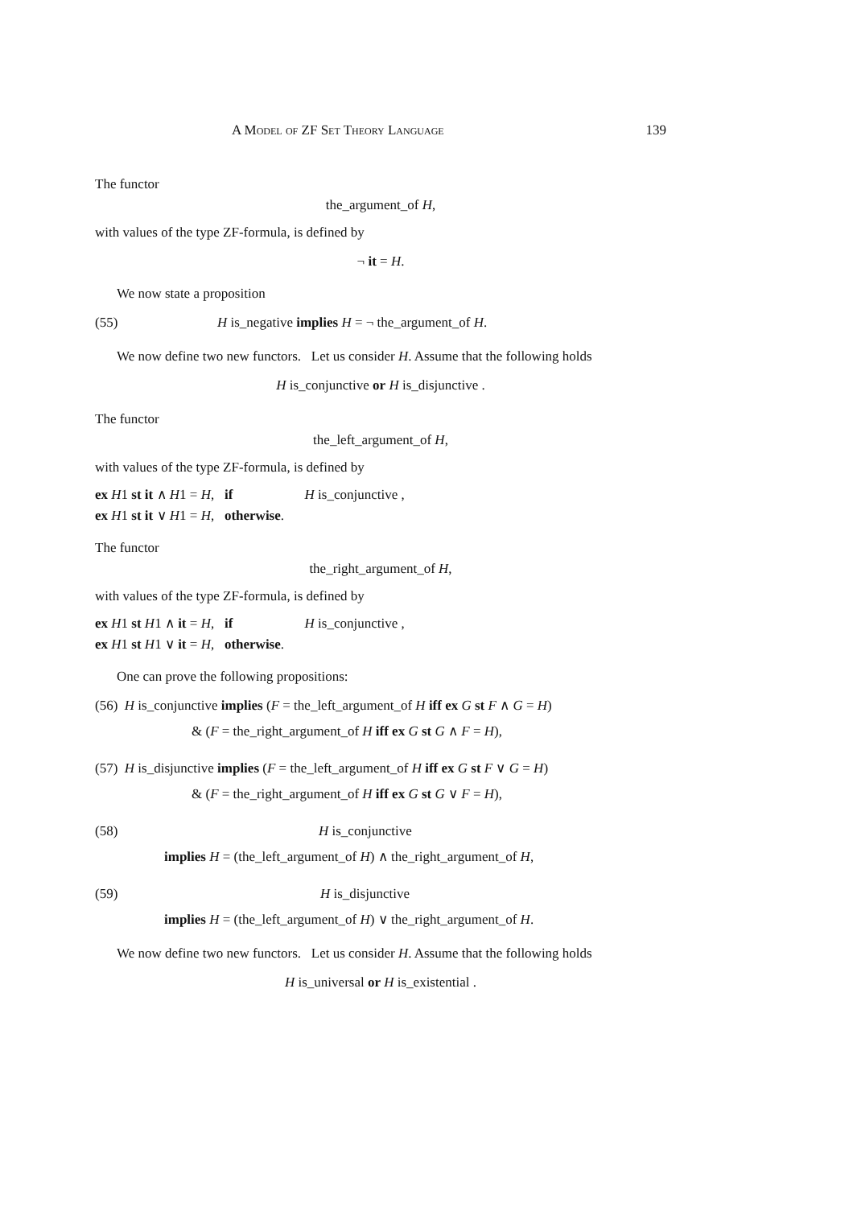A Model of ZF Set Theory Language 139
The functor
the_argument_of H,
with values of the type ZF-formula, is defined by
¬ it = H.
We now state a proposition
(55) H is_negative implies H = ¬ the_argument_of H.
We now define two new functors. Let us consider H. Assume that the following holds
H is_conjunctive or H is_disjunctive .
The functor
the_left_argument_of H,
with values of the type ZF-formula, is defined by
ex H1 st it ∧ H1 = H, if H is_conjunctive ,
ex H1 st it ∨ H1 = H, otherwise.
The functor
the_right_argument_of H,
with values of the type ZF-formula, is defined by
ex H1 st H1 ∧ it = H, if H is_conjunctive ,
ex H1 st H1 ∨ it = H, otherwise.
One can prove the following propositions:
(56) H is_conjunctive implies (F = the_left_argument_of H iff ex G st F ∧ G = H)
& (F = the_right_argument_of H iff ex G st G ∧ F = H),
(57) H is_disjunctive implies (F = the_left_argument_of H iff ex G st F ∨ G = H)
& (F = the_right_argument_of H iff ex G st G ∨ F = H),
(58) H is_conjunctive
implies H = (the_left_argument_of H) ∧ the_right_argument_of H,
(59) H is_disjunctive
implies H = (the_left_argument_of H) ∨ the_right_argument_of H.
We now define two new functors. Let us consider H. Assume that the following holds
H is_universal or H is_existential .